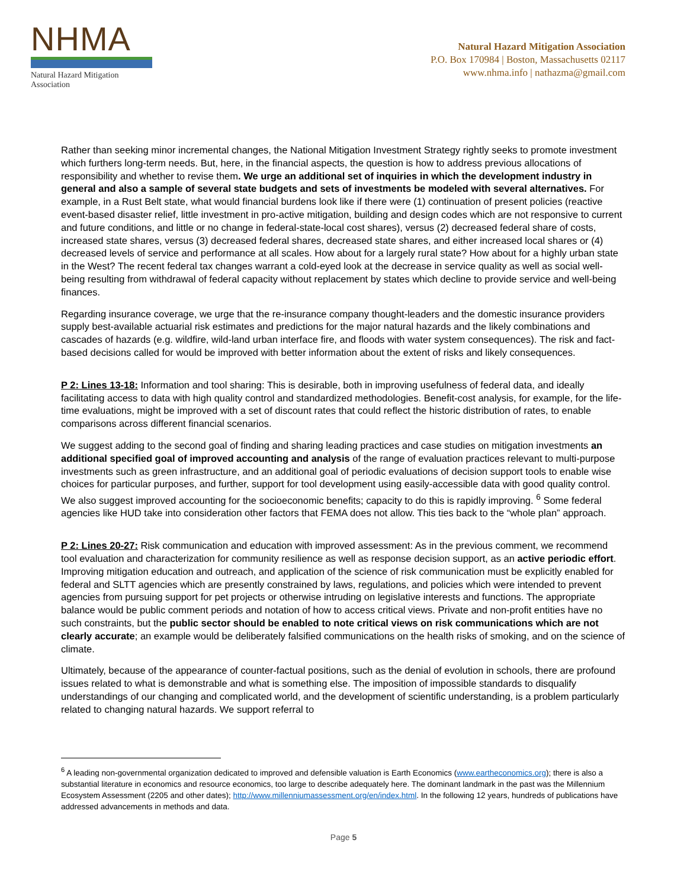NHMA
Natural Hazard Mitigation Association
Natural Hazard Mitigation Association
P.O. Box 170984 | Boston, Massachusetts 02117
www.nhma.info | nathazma@gmail.com
Rather than seeking minor incremental changes, the National Mitigation Investment Strategy rightly seeks to promote investment which furthers long-term needs. But, here, in the financial aspects, the question is how to address previous allocations of responsibility and whether to revise them. We urge an additional set of inquiries in which the development industry in general and also a sample of several state budgets and sets of investments be modeled with several alternatives. For example, in a Rust Belt state, what would financial burdens look like if there were (1) continuation of present policies (reactive event-based disaster relief, little investment in pro-active mitigation, building and design codes which are not responsive to current and future conditions, and little or no change in federal-state-local cost shares), versus (2) decreased federal share of costs, increased state shares, versus (3) decreased federal shares, decreased state shares, and either increased local shares or (4) decreased levels of service and performance at all scales. How about for a largely rural state? How about for a highly urban state in the West? The recent federal tax changes warrant a cold-eyed look at the decrease in service quality as well as social well-being resulting from withdrawal of federal capacity without replacement by states which decline to provide service and well-being finances.
Regarding insurance coverage, we urge that the re-insurance company thought-leaders and the domestic insurance providers supply best-available actuarial risk estimates and predictions for the major natural hazards and the likely combinations and cascades of hazards (e.g. wildfire, wild-land urban interface fire, and floods with water system consequences). The risk and fact-based decisions called for would be improved with better information about the extent of risks and likely consequences.
P 2: Lines 13-18: Information and tool sharing: This is desirable, both in improving usefulness of federal data, and ideally facilitating access to data with high quality control and standardized methodologies. Benefit-cost analysis, for example, for the life-time evaluations, might be improved with a set of discount rates that could reflect the historic distribution of rates, to enable comparisons across different financial scenarios.
We suggest adding to the second goal of finding and sharing leading practices and case studies on mitigation investments an additional specified goal of improved accounting and analysis of the range of evaluation practices relevant to multi-purpose investments such as green infrastructure, and an additional goal of periodic evaluations of decision support tools to enable wise choices for particular purposes, and further, support for tool development using easily-accessible data with good quality control. We also suggest improved accounting for the socioeconomic benefits; capacity to do this is rapidly improving. <sup>6</sup> Some federal agencies like HUD take into consideration other factors that FEMA does not allow. This ties back to the “whole plan” approach.
P 2: Lines 20-27: Risk communication and education with improved assessment: As in the previous comment, we recommend tool evaluation and characterization for community resilience as well as response decision support, as an active periodic effort. Improving mitigation education and outreach, and application of the science of risk communication must be explicitly enabled for federal and SLTT agencies which are presently constrained by laws, regulations, and policies which were intended to prevent agencies from pursuing support for pet projects or otherwise intruding on legislative interests and functions. The appropriate balance would be public comment periods and notation of how to access critical views. Private and non-profit entities have no such constraints, but the public sector should be enabled to note critical views on risk communications which are not clearly accurate; an example would be deliberately falsified communications on the health risks of smoking, and on the science of climate.
Ultimately, because of the appearance of counter-factual positions, such as the denial of evolution in schools, there are profound issues related to what is demonstrable and what is something else. The imposition of impossible standards to disqualify understandings of our changing and complicated world, and the development of scientific understanding, is a problem particularly related to changing natural hazards. We support referral to
<sup>6</sup> A leading non-governmental organization dedicated to improved and defensible valuation is Earth Economics (www.eartheconomics.org); there is also a substantial literature in economics and resource economics, too large to describe adequately here. The dominant landmark in the past was the Millennium Ecosystem Assessment (2205 and other dates); http://www.millenniumassessment.org/en/index.html. In the following 12 years, hundreds of publications have addressed advancements in methods and data.
Page 5